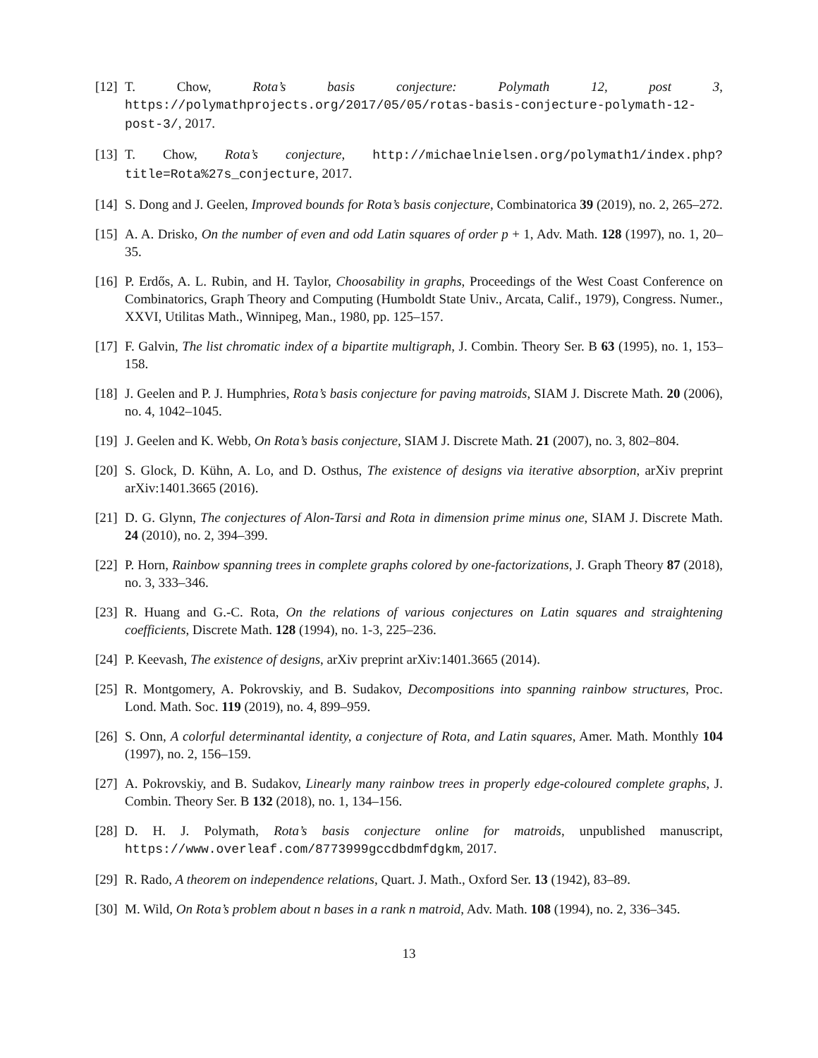[12] T. Chow, Rota’s basis conjecture: Polymath 12, post 3, https://polymathprojects.org/2017/05/05/rotas-basis-conjecture-polymath-12-post-3/, 2017.
[13] T. Chow, Rota’s conjecture, http://michaelnielsen.org/polymath1/index.php?title=Rota%27s_conjecture, 2017.
[14] S. Dong and J. Geelen, Improved bounds for Rota’s basis conjecture, Combinatorica 39 (2019), no. 2, 265–272.
[15] A. A. Drisko, On the number of even and odd Latin squares of order p + 1, Adv. Math. 128 (1997), no. 1, 20–35.
[16] P. Erdős, A. L. Rubin, and H. Taylor, Choosability in graphs, Proceedings of the West Coast Conference on Combinatorics, Graph Theory and Computing (Humboldt State Univ., Arcata, Calif., 1979), Congress. Numer., XXVI, Utilitas Math., Winnipeg, Man., 1980, pp. 125–157.
[17] F. Galvin, The list chromatic index of a bipartite multigraph, J. Combin. Theory Ser. B 63 (1995), no. 1, 153–158.
[18] J. Geelen and P. J. Humphries, Rota’s basis conjecture for paving matroids, SIAM J. Discrete Math. 20 (2006), no. 4, 1042–1045.
[19] J. Geelen and K. Webb, On Rota’s basis conjecture, SIAM J. Discrete Math. 21 (2007), no. 3, 802–804.
[20] S. Glock, D. Kühn, A. Lo, and D. Osthus, The existence of designs via iterative absorption, arXiv preprint arXiv:1401.3665 (2016).
[21] D. G. Glynn, The conjectures of Alon-Tarsi and Rota in dimension prime minus one, SIAM J. Discrete Math. 24 (2010), no. 2, 394–399.
[22] P. Horn, Rainbow spanning trees in complete graphs colored by one-factorizations, J. Graph Theory 87 (2018), no. 3, 333–346.
[23] R. Huang and G.-C. Rota, On the relations of various conjectures on Latin squares and straightening coefficients, Discrete Math. 128 (1994), no. 1-3, 225–236.
[24] P. Keevash, The existence of designs, arXiv preprint arXiv:1401.3665 (2014).
[25] R. Montgomery, A. Pokrovskiy, and B. Sudakov, Decompositions into spanning rainbow structures, Proc. Lond. Math. Soc. 119 (2019), no. 4, 899–959.
[26] S. Onn, A colorful determinantal identity, a conjecture of Rota, and Latin squares, Amer. Math. Monthly 104 (1997), no. 2, 156–159.
[27] A. Pokrovskiy, and B. Sudakov, Linearly many rainbow trees in properly edge-coloured complete graphs, J. Combin. Theory Ser. B 132 (2018), no. 1, 134–156.
[28] D. H. J. Polymath, Rota’s basis conjecture online for matroids, unpublished manuscript, https://www.overleaf.com/8773999gccdbdmfdgkm, 2017.
[29] R. Rado, A theorem on independence relations, Quart. J. Math., Oxford Ser. 13 (1942), 83–89.
[30] M. Wild, On Rota’s problem about n bases in a rank n matroid, Adv. Math. 108 (1994), no. 2, 336–345.
13